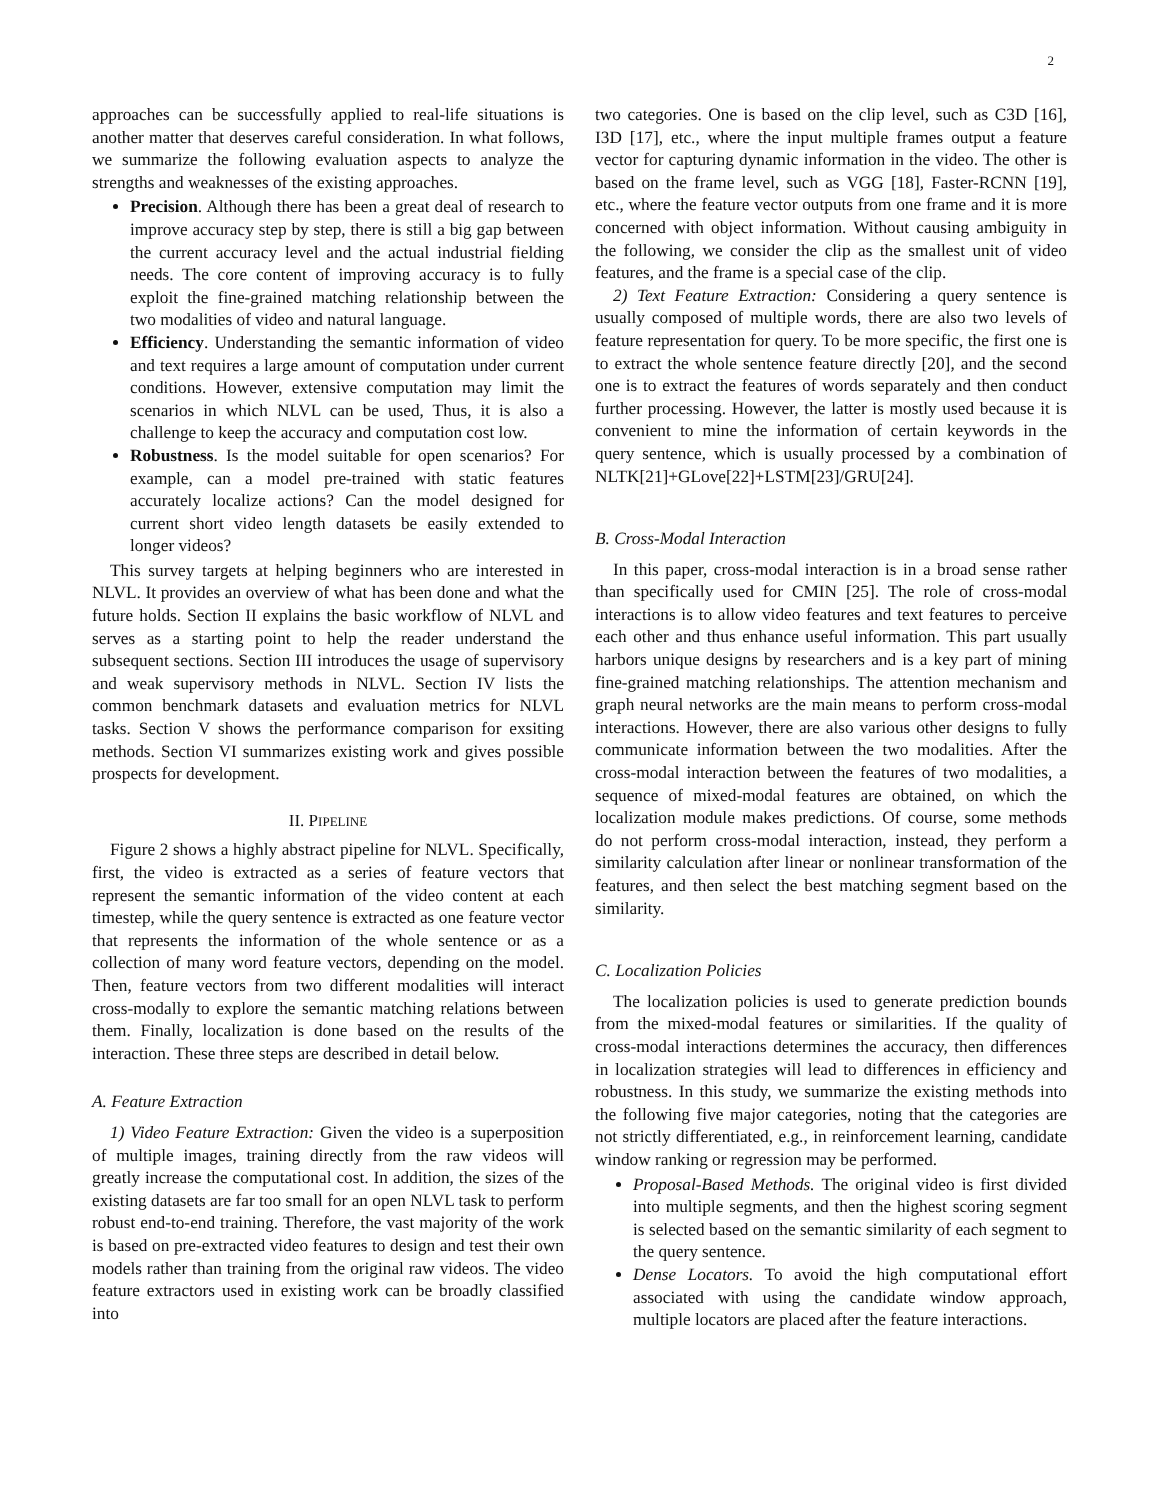2
approaches can be successfully applied to real-life situations is another matter that deserves careful consideration. In what follows, we summarize the following evaluation aspects to analyze the strengths and weaknesses of the existing approaches.
Precision. Although there has been a great deal of research to improve accuracy step by step, there is still a big gap between the current accuracy level and the actual industrial fielding needs. The core content of improving accuracy is to fully exploit the fine-grained matching relationship between the two modalities of video and natural language.
Efficiency. Understanding the semantic information of video and text requires a large amount of computation under current conditions. However, extensive computation may limit the scenarios in which NLVL can be used, Thus, it is also a challenge to keep the accuracy and computation cost low.
Robustness. Is the model suitable for open scenarios? For example, can a model pre-trained with static features accurately localize actions? Can the model designed for current short video length datasets be easily extended to longer videos?
This survey targets at helping beginners who are interested in NLVL. It provides an overview of what has been done and what the future holds. Section II explains the basic workflow of NLVL and serves as a starting point to help the reader understand the subsequent sections. Section III introduces the usage of supervisory and weak supervisory methods in NLVL. Section IV lists the common benchmark datasets and evaluation metrics for NLVL tasks. Section V shows the performance comparison for exsiting methods. Section VI summarizes existing work and gives possible prospects for development.
II. PIPELINE
Figure 2 shows a highly abstract pipeline for NLVL. Specifically, first, the video is extracted as a series of feature vectors that represent the semantic information of the video content at each timestep, while the query sentence is extracted as one feature vector that represents the information of the whole sentence or as a collection of many word feature vectors, depending on the model. Then, feature vectors from two different modalities will interact cross-modally to explore the semantic matching relations between them. Finally, localization is done based on the results of the interaction. These three steps are described in detail below.
A. Feature Extraction
1) Video Feature Extraction: Given the video is a superposition of multiple images, training directly from the raw videos will greatly increase the computational cost. In addition, the sizes of the existing datasets are far too small for an open NLVL task to perform robust end-to-end training. Therefore, the vast majority of the work is based on pre-extracted video features to design and test their own models rather than training from the original raw videos. The video feature extractors used in existing work can be broadly classified into
two categories. One is based on the clip level, such as C3D [16], I3D [17], etc., where the input multiple frames output a feature vector for capturing dynamic information in the video. The other is based on the frame level, such as VGG [18], Faster-RCNN [19], etc., where the feature vector outputs from one frame and it is more concerned with object information. Without causing ambiguity in the following, we consider the clip as the smallest unit of video features, and the frame is a special case of the clip.
2) Text Feature Extraction: Considering a query sentence is usually composed of multiple words, there are also two levels of feature representation for query. To be more specific, the first one is to extract the whole sentence feature directly [20], and the second one is to extract the features of words separately and then conduct further processing. However, the latter is mostly used because it is convenient to mine the information of certain keywords in the query sentence, which is usually processed by a combination of NLTK[21]+GLove[22]+LSTM[23]/GRU[24].
B. Cross-Modal Interaction
In this paper, cross-modal interaction is in a broad sense rather than specifically used for CMIN [25]. The role of cross-modal interactions is to allow video features and text features to perceive each other and thus enhance useful information. This part usually harbors unique designs by researchers and is a key part of mining fine-grained matching relationships. The attention mechanism and graph neural networks are the main means to perform cross-modal interactions. However, there are also various other designs to fully communicate information between the two modalities. After the cross-modal interaction between the features of two modalities, a sequence of mixed-modal features are obtained, on which the localization module makes predictions. Of course, some methods do not perform cross-modal interaction, instead, they perform a similarity calculation after linear or nonlinear transformation of the features, and then select the best matching segment based on the similarity.
C. Localization Policies
The localization policies is used to generate prediction bounds from the mixed-modal features or similarities. If the quality of cross-modal interactions determines the accuracy, then differences in localization strategies will lead to differences in efficiency and robustness. In this study, we summarize the existing methods into the following five major categories, noting that the categories are not strictly differentiated, e.g., in reinforcement learning, candidate window ranking or regression may be performed.
Proposal-Based Methods. The original video is first divided into multiple segments, and then the highest scoring segment is selected based on the semantic similarity of each segment to the query sentence.
Dense Locators. To avoid the high computational effort associated with using the candidate window approach, multiple locators are placed after the feature interactions.